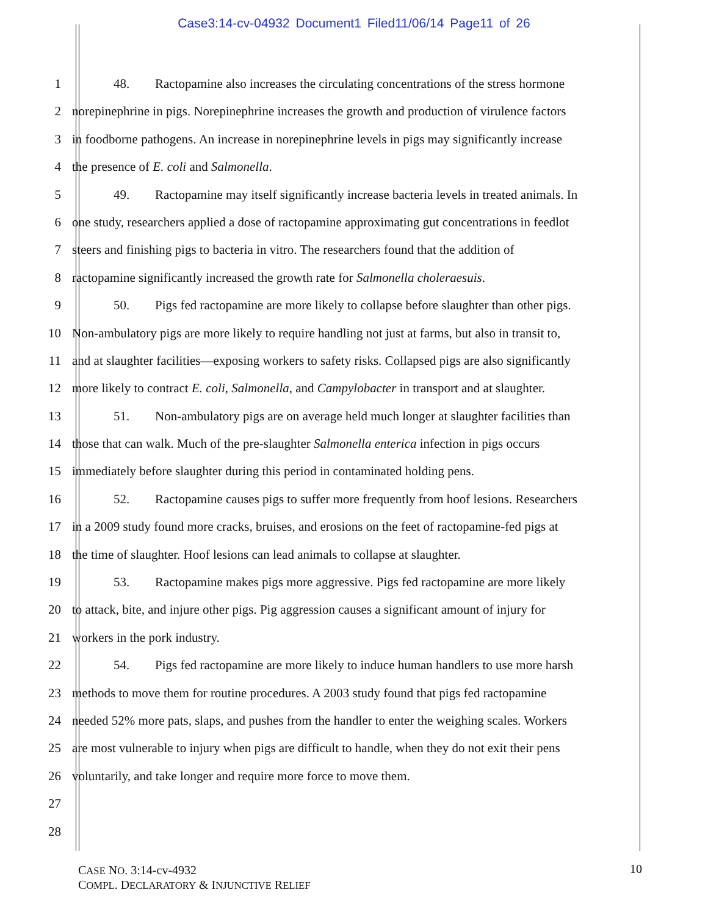Case3:14-cv-04932 Document1 Filed11/06/14 Page11 of 26
1 48. Ractopamine also increases the circulating concentrations of the stress hormone
2 norepinephrine in pigs. Norepinephrine increases the growth and production of virulence factors
3 in foodborne pathogens. An increase in norepinephrine levels in pigs may significantly increase
4 the presence of E. coli and Salmonella.
5 49. Ractopamine may itself significantly increase bacteria levels in treated animals. In
6 one study, researchers applied a dose of ractopamine approximating gut concentrations in feedlot
7 steers and finishing pigs to bacteria in vitro. The researchers found that the addition of
8 ractopamine significantly increased the growth rate for Salmonella choleraesuis.
9 50. Pigs fed ractopamine are more likely to collapse before slaughter than other pigs.
10 Non-ambulatory pigs are more likely to require handling not just at farms, but also in transit to,
11 and at slaughter facilities—exposing workers to safety risks. Collapsed pigs are also significantly
12 more likely to contract E. coli, Salmonella, and Campylobacter in transport and at slaughter.
13 51. Non-ambulatory pigs are on average held much longer at slaughter facilities than
14 those that can walk. Much of the pre-slaughter Salmonella enterica infection in pigs occurs
15 immediately before slaughter during this period in contaminated holding pens.
16 52. Ractopamine causes pigs to suffer more frequently from hoof lesions. Researchers
17 in a 2009 study found more cracks, bruises, and erosions on the feet of ractopamine-fed pigs at
18 the time of slaughter. Hoof lesions can lead animals to collapse at slaughter.
19 53. Ractopamine makes pigs more aggressive. Pigs fed ractopamine are more likely
20 to attack, bite, and injure other pigs. Pig aggression causes a significant amount of injury for
21 workers in the pork industry.
22 54. Pigs fed ractopamine are more likely to induce human handlers to use more harsh
23 methods to move them for routine procedures. A 2003 study found that pigs fed ractopamine
24 needed 52% more pats, slaps, and pushes from the handler to enter the weighing scales. Workers
25 are most vulnerable to injury when pigs are difficult to handle, when they do not exit their pens
26 voluntarily, and take longer and require more force to move them.
27
28
CASE NO. 3:14-cv-4932
COMPL. DECLARATORY & INJUNCTIVE RELIEF
10